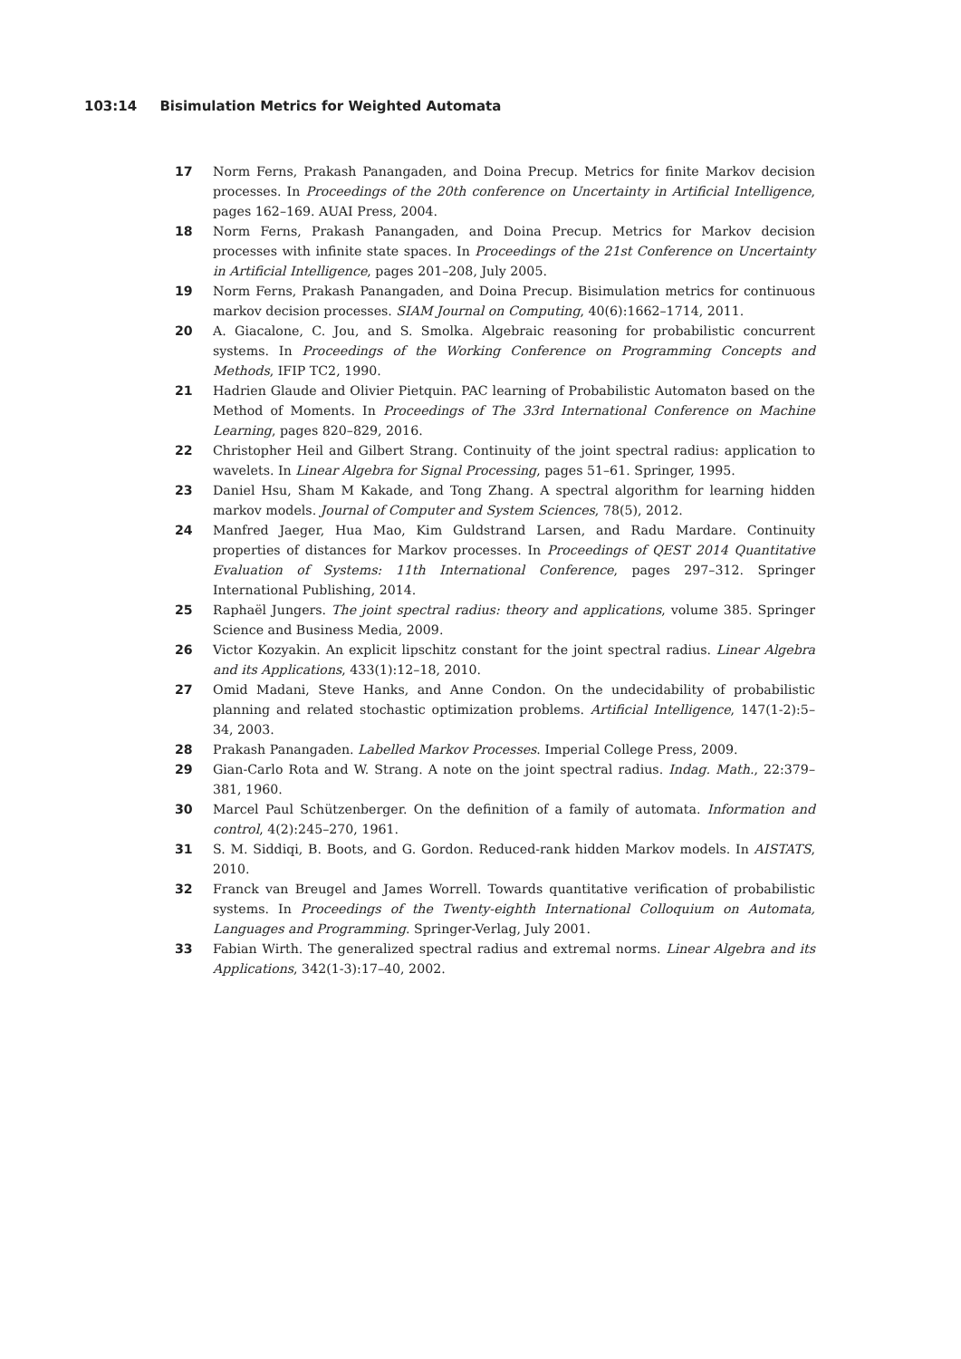103:14 Bisimulation Metrics for Weighted Automata
17 Norm Ferns, Prakash Panangaden, and Doina Precup. Metrics for finite Markov decision processes. In Proceedings of the 20th conference on Uncertainty in Artificial Intelligence, pages 162–169. AUAI Press, 2004.
18 Norm Ferns, Prakash Panangaden, and Doina Precup. Metrics for Markov decision processes with infinite state spaces. In Proceedings of the 21st Conference on Uncertainty in Artificial Intelligence, pages 201–208, July 2005.
19 Norm Ferns, Prakash Panangaden, and Doina Precup. Bisimulation metrics for continuous markov decision processes. SIAM Journal on Computing, 40(6):1662–1714, 2011.
20 A. Giacalone, C. Jou, and S. Smolka. Algebraic reasoning for probabilistic concurrent systems. In Proceedings of the Working Conference on Programming Concepts and Methods, IFIP TC2, 1990.
21 Hadrien Glaude and Olivier Pietquin. PAC learning of Probabilistic Automaton based on the Method of Moments. In Proceedings of The 33rd International Conference on Machine Learning, pages 820–829, 2016.
22 Christopher Heil and Gilbert Strang. Continuity of the joint spectral radius: application to wavelets. In Linear Algebra for Signal Processing, pages 51–61. Springer, 1995.
23 Daniel Hsu, Sham M Kakade, and Tong Zhang. A spectral algorithm for learning hidden markov models. Journal of Computer and System Sciences, 78(5), 2012.
24 Manfred Jaeger, Hua Mao, Kim Guldstrand Larsen, and Radu Mardare. Continuity properties of distances for Markov processes. In Proceedings of QEST 2014 Quantitative Evaluation of Systems: 11th International Conference, pages 297–312. Springer International Publishing, 2014.
25 Raphaël Jungers. The joint spectral radius: theory and applications, volume 385. Springer Science and Business Media, 2009.
26 Victor Kozyakin. An explicit lipschitz constant for the joint spectral radius. Linear Algebra and its Applications, 433(1):12–18, 2010.
27 Omid Madani, Steve Hanks, and Anne Condon. On the undecidability of probabilistic planning and related stochastic optimization problems. Artificial Intelligence, 147(1-2):5–34, 2003.
28 Prakash Panangaden. Labelled Markov Processes. Imperial College Press, 2009.
29 Gian-Carlo Rota and W. Strang. A note on the joint spectral radius. Indag. Math., 22:379–381, 1960.
30 Marcel Paul Schützenberger. On the definition of a family of automata. Information and control, 4(2):245–270, 1961.
31 S. M. Siddiqi, B. Boots, and G. Gordon. Reduced-rank hidden Markov models. In AISTATS, 2010.
32 Franck van Breugel and James Worrell. Towards quantitative verification of probabilistic systems. In Proceedings of the Twenty-eighth International Colloquium on Automata, Languages and Programming. Springer-Verlag, July 2001.
33 Fabian Wirth. The generalized spectral radius and extremal norms. Linear Algebra and its Applications, 342(1-3):17–40, 2002.